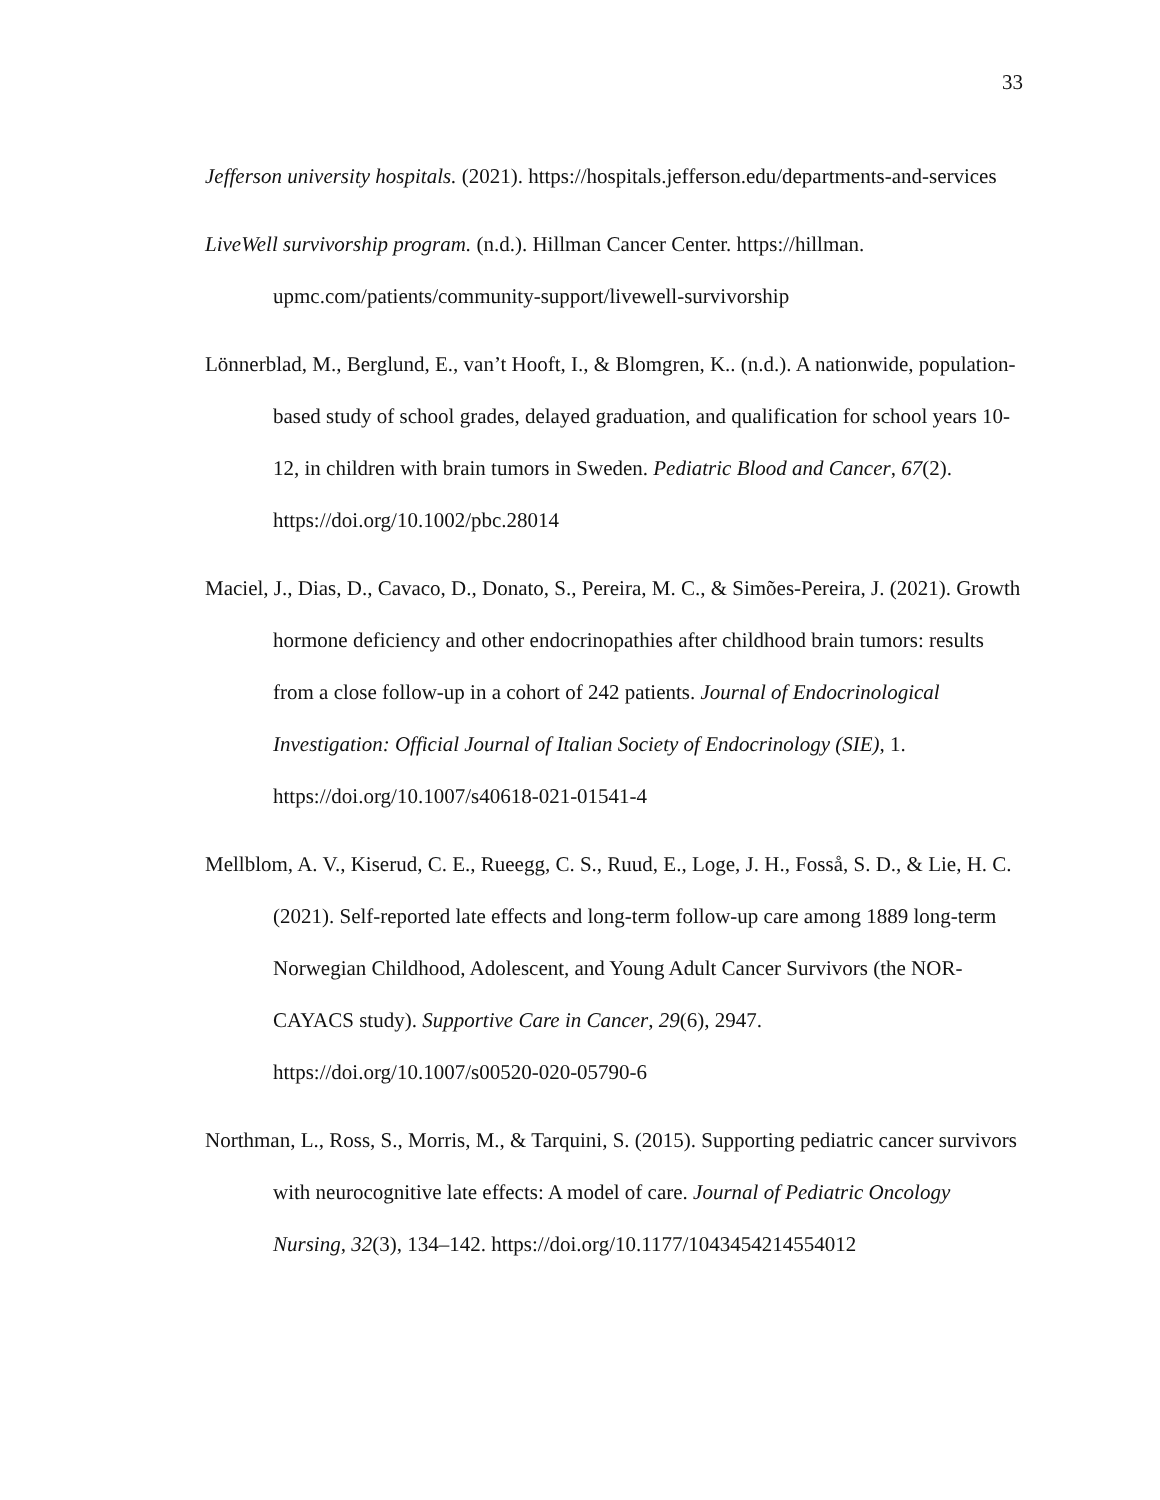33
Jefferson university hospitals. (2021). https://hospitals.jefferson.edu/departments-and-services
LiveWell survivorship program. (n.d.). Hillman Cancer Center. https://hillman. upmc.com/patients/community-support/livewell-survivorship
Lönnerblad, M., Berglund, E., van’t Hooft, I., & Blomgren, K.. (n.d.). A nationwide, population-based study of school grades, delayed graduation, and qualification for school years 10-12, in children with brain tumors in Sweden. Pediatric Blood and Cancer, 67(2). https://doi.org/10.1002/pbc.28014
Maciel, J., Dias, D., Cavaco, D., Donato, S., Pereira, M. C., & Simões-Pereira, J. (2021). Growth hormone deficiency and other endocrinopathies after childhood brain tumors: results from a close follow-up in a cohort of 242 patients. Journal of Endocrinological Investigation: Official Journal of Italian Society of Endocrinology (SIE), 1. https://doi.org/10.1007/s40618-021-01541-4
Mellblom, A. V., Kiserud, C. E., Rueegg, C. S., Ruud, E., Loge, J. H., Fosså, S. D., & Lie, H. C. (2021). Self-reported late effects and long-term follow-up care among 1889 long-term Norwegian Childhood, Adolescent, and Young Adult Cancer Survivors (the NOR-CAYACS study). Supportive Care in Cancer, 29(6), 2947. https://doi.org/10.1007/s00520-020-05790-6
Northman, L., Ross, S., Morris, M., & Tarquini, S. (2015). Supporting pediatric cancer survivors with neurocognitive late effects: A model of care. Journal of Pediatric Oncology Nursing, 32(3), 134–142. https://doi.org/10.1177/1043454214554012